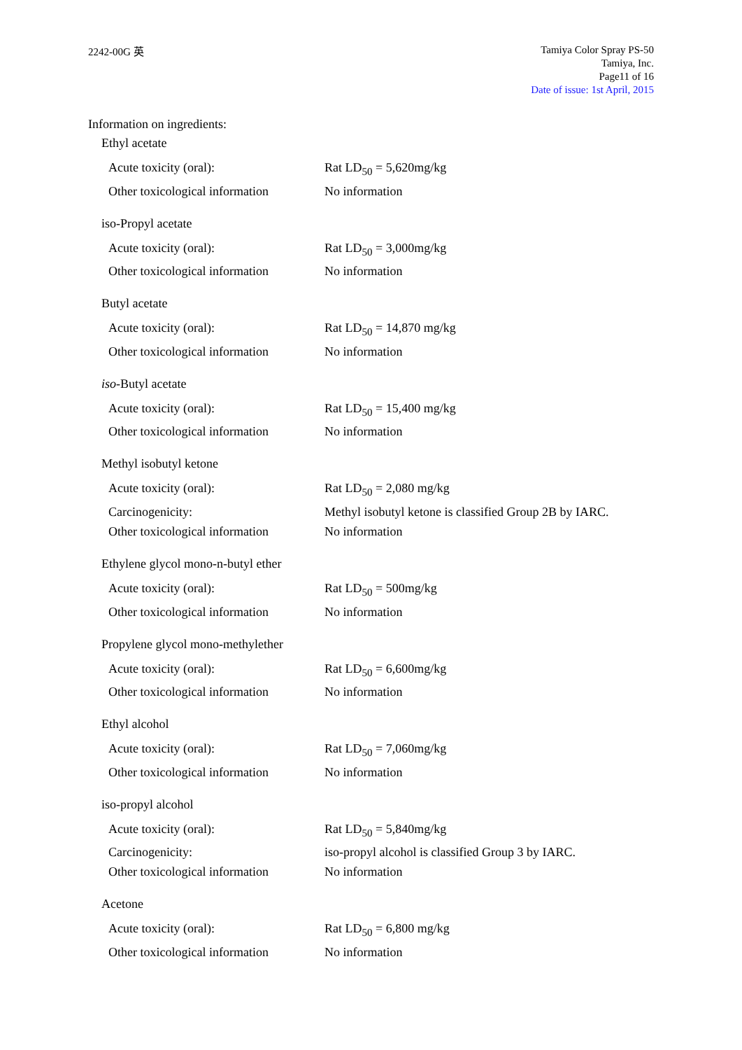2242-00G 英
Tamiya Color Spray PS-50
Tamiya, Inc.
Page11 of 16
Date of issue: 1st April, 2015
Information on ingredients:
Ethyl acetate
Acute toxicity (oral): Rat LD<sub>50</sub> = 5,620mg/kg
Other toxicological information
No information
iso-Propyl acetate
Acute toxicity (oral): Rat LD<sub>50</sub> = 3,000mg/kg
Other toxicological information
No information
Butyl acetate
Acute toxicity (oral): Rat LD<sub>50</sub> = 14,870 mg/kg
Other toxicological information
No information
iso-Butyl acetate
Acute toxicity (oral): Rat LD<sub>50</sub> = 15,400 mg/kg
Other toxicological information
No information
Methyl isobutyl ketone
Acute toxicity (oral): Rat LD<sub>50</sub> = 2,080 mg/kg
Carcinogenicity: Methyl isobutyl ketone is classified Group 2B by IARC.
Other toxicological information
No information
Ethylene glycol mono-n-butyl ether
Acute toxicity (oral): Rat LD<sub>50</sub> = 500mg/kg
Other toxicological information
No information
Propylene glycol mono-methylether
Acute toxicity (oral): Rat LD<sub>50</sub> = 6,600mg/kg
Other toxicological information
No information
Ethyl alcohol
Acute toxicity (oral): Rat LD<sub>50</sub> = 7,060mg/kg
Other toxicological information
No information
iso-propyl alcohol
Acute toxicity (oral): Rat LD<sub>50</sub> = 5,840mg/kg
Carcinogenicity: iso-propyl alcohol is classified Group 3 by IARC.
Other toxicological information
No information
Acetone
Acute toxicity (oral): Rat LD<sub>50</sub> = 6,800 mg/kg
Other toxicological information
No information